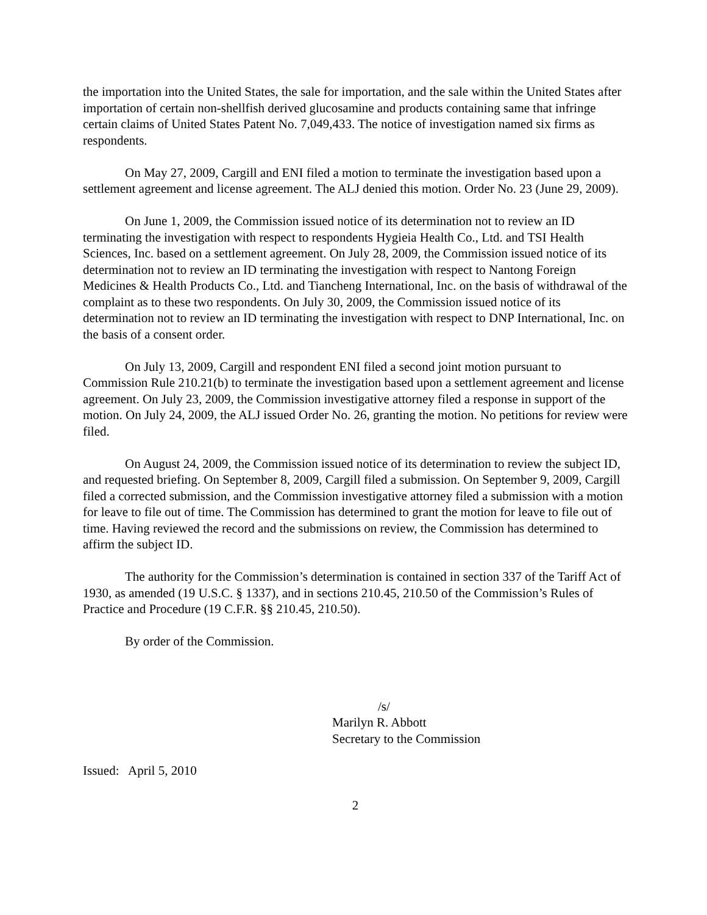the importation into the United States, the sale for importation, and the sale within the United States after importation of certain non-shellfish derived glucosamine and products containing same that infringe certain claims of United States Patent No. 7,049,433. The notice of investigation named six firms as respondents.
On May 27, 2009, Cargill and ENI filed a motion to terminate the investigation based upon a settlement agreement and license agreement. The ALJ denied this motion. Order No. 23 (June 29, 2009).
On June 1, 2009, the Commission issued notice of its determination not to review an ID terminating the investigation with respect to respondents Hygieia Health Co., Ltd. and TSI Health Sciences, Inc. based on a settlement agreement. On July 28, 2009, the Commission issued notice of its determination not to review an ID terminating the investigation with respect to Nantong Foreign Medicines & Health Products Co., Ltd. and Tiancheng International, Inc. on the basis of withdrawal of the complaint as to these two respondents. On July 30, 2009, the Commission issued notice of its determination not to review an ID terminating the investigation with respect to DNP International, Inc. on the basis of a consent order.
On July 13, 2009, Cargill and respondent ENI filed a second joint motion pursuant to Commission Rule 210.21(b) to terminate the investigation based upon a settlement agreement and license agreement. On July 23, 2009, the Commission investigative attorney filed a response in support of the motion. On July 24, 2009, the ALJ issued Order No. 26, granting the motion. No petitions for review were filed.
On August 24, 2009, the Commission issued notice of its determination to review the subject ID, and requested briefing. On September 8, 2009, Cargill filed a submission. On September 9, 2009, Cargill filed a corrected submission, and the Commission investigative attorney filed a submission with a motion for leave to file out of time. The Commission has determined to grant the motion for leave to file out of time. Having reviewed the record and the submissions on review, the Commission has determined to affirm the subject ID.
The authority for the Commission’s determination is contained in section 337 of the Tariff Act of 1930, as amended (19 U.S.C. § 1337), and in sections 210.45, 210.50 of the Commission’s Rules of Practice and Procedure (19 C.F.R. §§ 210.45, 210.50).
By order of the Commission.
/s/
Marilyn R. Abbott
Secretary to the Commission
Issued: April 5, 2010
2